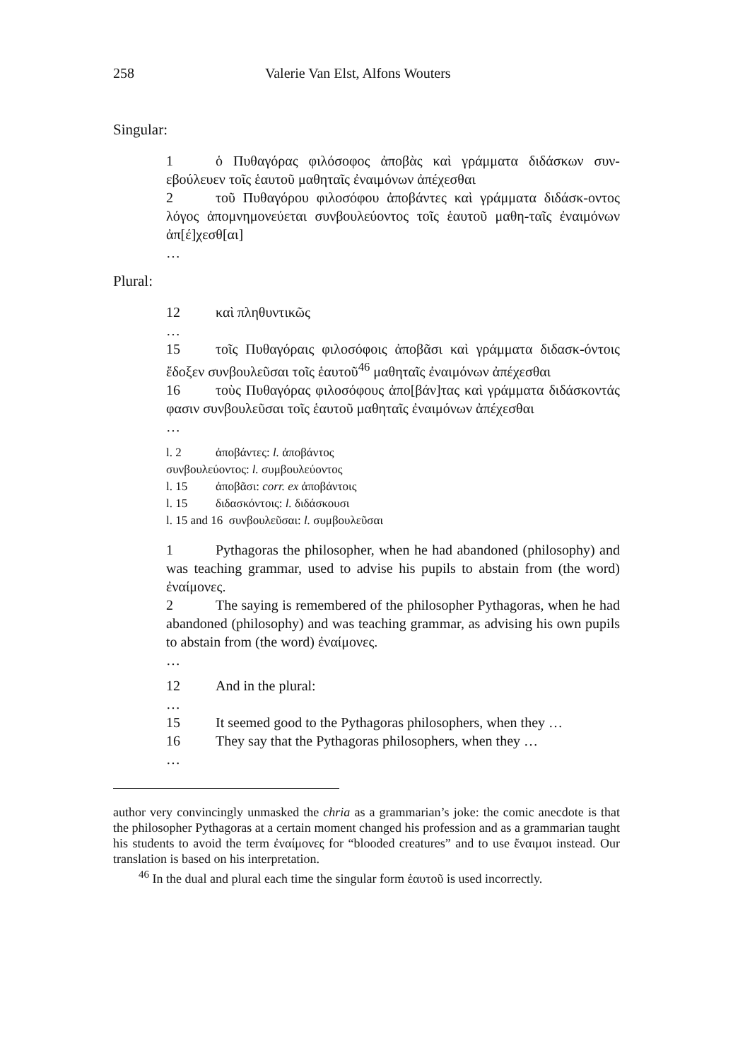258 Valerie Van Elst, Alfons Wouters
Singular:
1 ὁ Πυθαγόρας φιλόσοφος ἀποβὰς καὶ γράμματα διδάσκων συν-εβούλευεν τοῖς ἑαυτοῦ μαθηταῖς ἐναιμόνων ἀπέχεσθαι
2 τοῦ Πυθαγόρου φιλοσόφου ἀποβάντες καὶ γράμματα διδάσκ-οντος λόγος ἀπομνημονεύεται συνβουλεύοντος τοῖς ἑαυτοῦ μαθη-ταῖς ἐναιμόνων ἀπ[έ]χεσθ[αι]
…
Plural:
12 καὶ πληθυντικῶς
…
15 τοῖς Πυθαγόραις φιλοσόφοις ἀποβᾶσι καὶ γράμματα διδασκ-όντοις ἔδοξεν συνβουλεῦσαι τοῖς ἑαυτοῦ<sup>46</sup> μαθηταῖς ἐναιμόνων ἀπέχεσθαι
16 τοὺς Πυθαγόρας φιλοσόφους ἀπο[βάν]τας καὶ γράμματα διδάσκοντάς φασιν συνβουλεῦσαι τοῖς ἑαυτοῦ μαθηταῖς ἐναιμόνων ἀπέχεσθαι
…
l. 2 ἀποβάντες: l. ἀποβάντος
συνβουλεύοντος: l. συμβουλεύοντος
l. 15 ἀποβᾶσι: corr. ex ἀποβάντοις
l. 15 διδασκόντοις: l. διδάσκουσι
l. 15 and 16 συνβουλεῦσαι: l. συμβουλεῦσαι
1 Pythagoras the philosopher, when he had abandoned (philosophy) and was teaching grammar, used to advise his pupils to abstain from (the word) ἐναίμονες.
2 The saying is remembered of the philosopher Pythagoras, when he had abandoned (philosophy) and was teaching grammar, as advising his own pupils to abstain from (the word) ἐναίμονες.
…
12 And in the plural:
…
15 It seemed good to the Pythagoras philosophers, when they …
16 They say that the Pythagoras philosophers, when they …
…
author very convincingly unmasked the chria as a grammarian’s joke: the comic anecdote is that the philosopher Pythagoras at a certain moment changed his profession and as a grammarian taught his students to avoid the term ἐναίμονες for “blooded creatures” and to use ἔναιμοι instead. Our translation is based on his interpretation.
<sup>46</sup> In the dual and plural each time the singular form ἑαυτοῦ is used incorrectly.